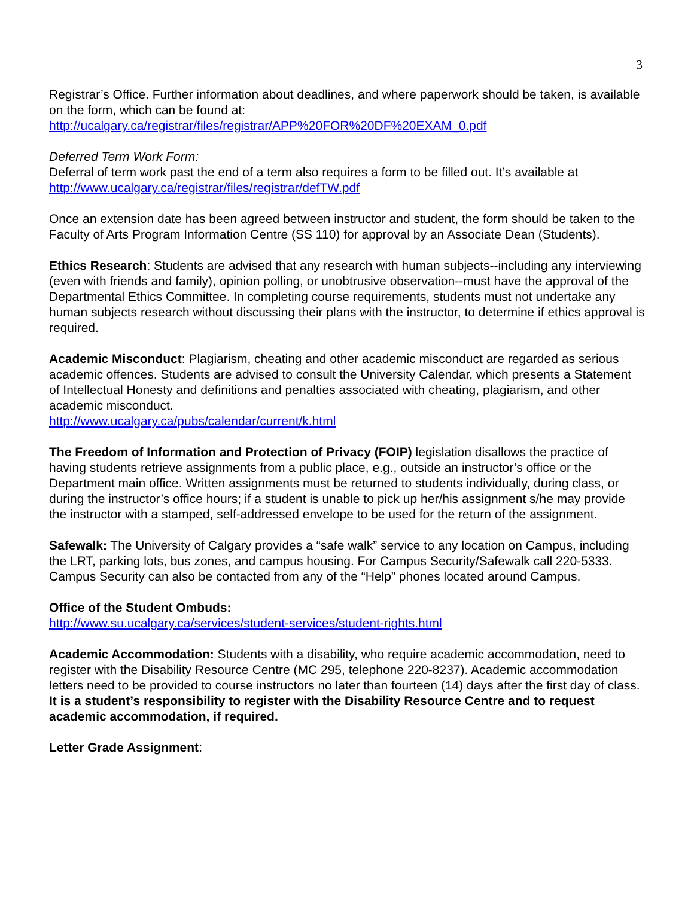3
Registrar’s Office. Further information about deadlines, and where paperwork should be taken, is available on the form, which can be found at:
http://ucalgary.ca/registrar/files/registrar/APP%20FOR%20DF%20EXAM_0.pdf
Deferred Term Work Form:
Deferral of term work past the end of a term also requires a form to be filled out. It’s available at
http://www.ucalgary.ca/registrar/files/registrar/defTW.pdf
Once an extension date has been agreed between instructor and student, the form should be taken to the Faculty of Arts Program Information Centre (SS 110) for approval by an Associate Dean (Students).
Ethics Research: Students are advised that any research with human subjects--including any interviewing (even with friends and family), opinion polling, or unobtrusive observation--must have the approval of the Departmental Ethics Committee. In completing course requirements, students must not undertake any human subjects research without discussing their plans with the instructor, to determine if ethics approval is required.
Academic Misconduct: Plagiarism, cheating and other academic misconduct are regarded as serious academic offences. Students are advised to consult the University Calendar, which presents a Statement of Intellectual Honesty and definitions and penalties associated with cheating, plagiarism, and other academic misconduct.
http://www.ucalgary.ca/pubs/calendar/current/k.html
The Freedom of Information and Protection of Privacy (FOIP) legislation disallows the practice of having students retrieve assignments from a public place, e.g., outside an instructor’s office or the Department main office. Written assignments must be returned to students individually, during class, or during the instructor’s office hours; if a student is unable to pick up her/his assignment s/he may provide the instructor with a stamped, self-addressed envelope to be used for the return of the assignment.
Safewalk: The University of Calgary provides a “safe walk” service to any location on Campus, including the LRT, parking lots, bus zones, and campus housing. For Campus Security/Safewalk call 220-5333. Campus Security can also be contacted from any of the “Help” phones located around Campus.
Office of the Student Ombuds:
http://www.su.ucalgary.ca/services/student-services/student-rights.html
Academic Accommodation: Students with a disability, who require academic accommodation, need to register with the Disability Resource Centre (MC 295, telephone 220-8237). Academic accommodation letters need to be provided to course instructors no later than fourteen (14) days after the first day of class. It is a student’s responsibility to register with the Disability Resource Centre and to request academic accommodation, if required.
Letter Grade Assignment: